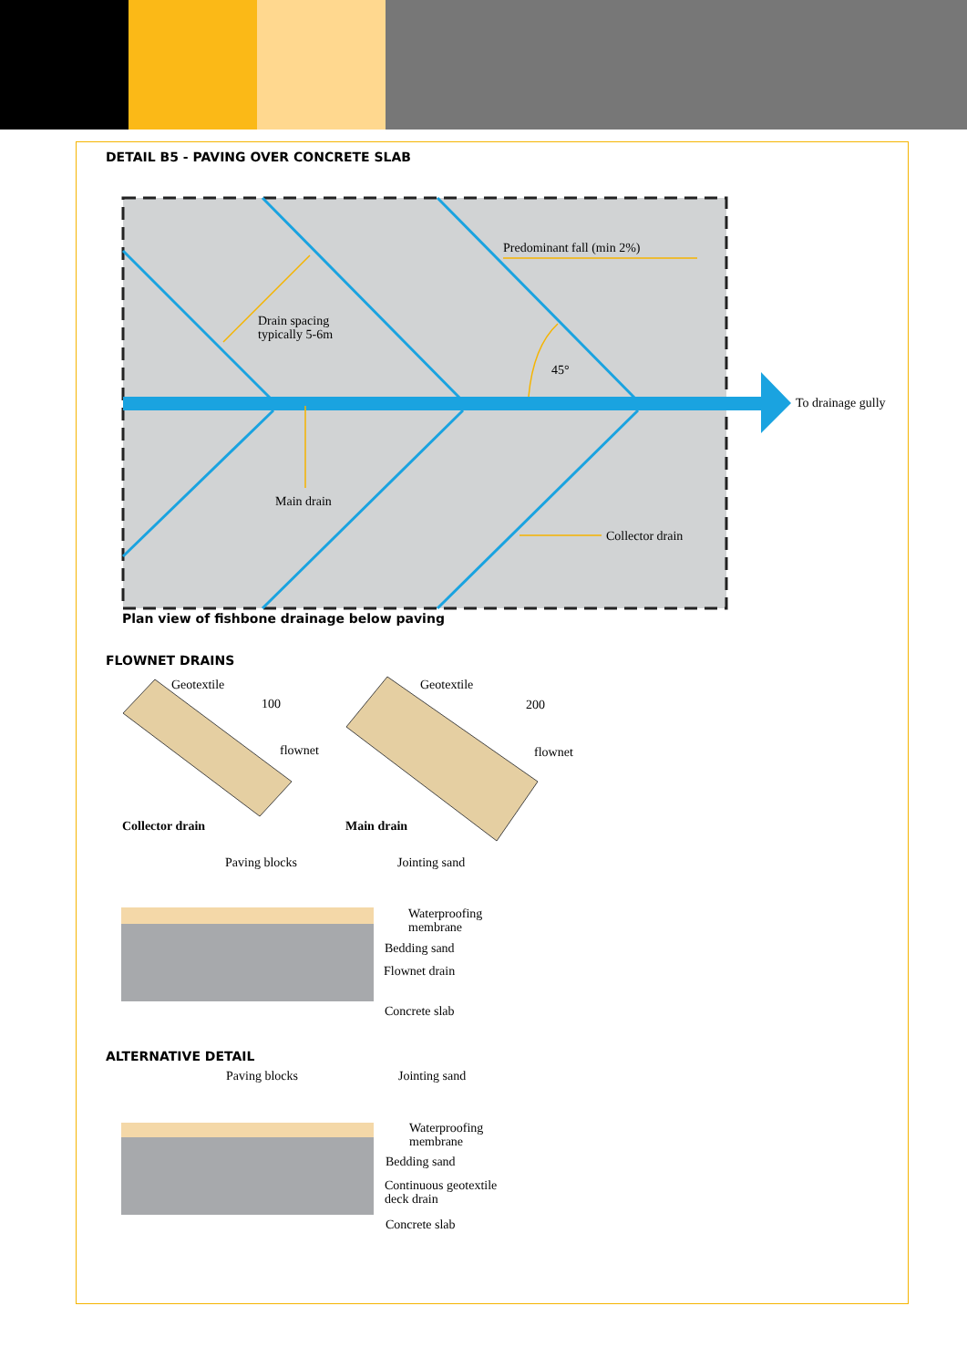DETAIL B5 - PAVING OVER CONCRETE SLAB
Predominant fall (min 2%)
Drain spacing
typically 5-6m
45°
To drainage gully
Main drain
Collector drain
Plan view of fishbone drainage below paving
FLOWNET DRAINS
Geotextile
Geotextile
100
200
flownet
flownet
Collector drain
Main drain
Paving blocks
Jointing sand
Waterproofing
membrane
Bedding sand
Flownet drain
Concrete slab
ALTERNATIVE DETAIL
Paving blocks
Jointing sand
Waterproofing
membrane
Bedding sand
Continuous geotextile
deck drain
Concrete slab